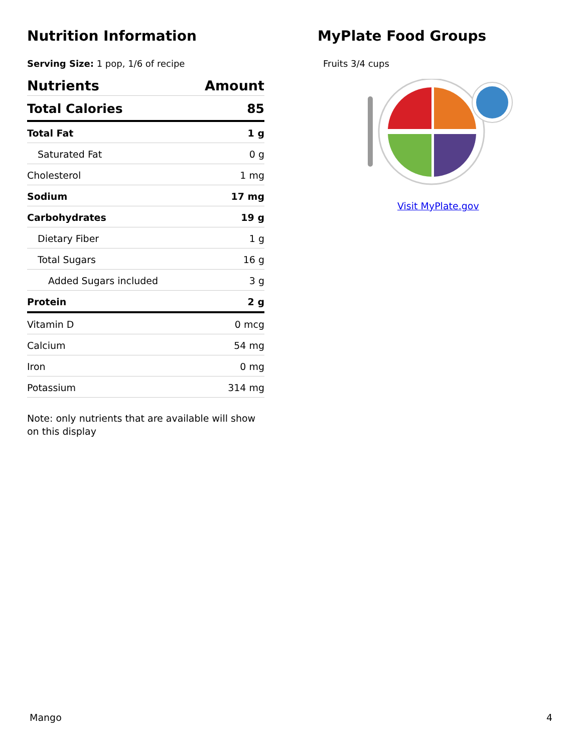Nutrition Information
Serving Size: 1 pop, 1/6 of recipe
| Nutrients | Amount |
| --- | --- |
| Total Calories | 85 |
| Total Fat | 1 g |
| Saturated Fat | 0 g |
| Cholesterol | 1 mg |
| Sodium | 17 mg |
| Carbohydrates | 19 g |
| Dietary Fiber | 1 g |
| Total Sugars | 16 g |
| Added Sugars included | 3 g |
| Protein | 2 g |
| Vitamin D | 0 mcg |
| Calcium | 54 mg |
| Iron | 0 mg |
| Potassium | 314 mg |
Note: only nutrients that are available will show on this display
MyPlate Food Groups
Fruits 3/4 cups
Visit MyPlate.gov
Mango 4